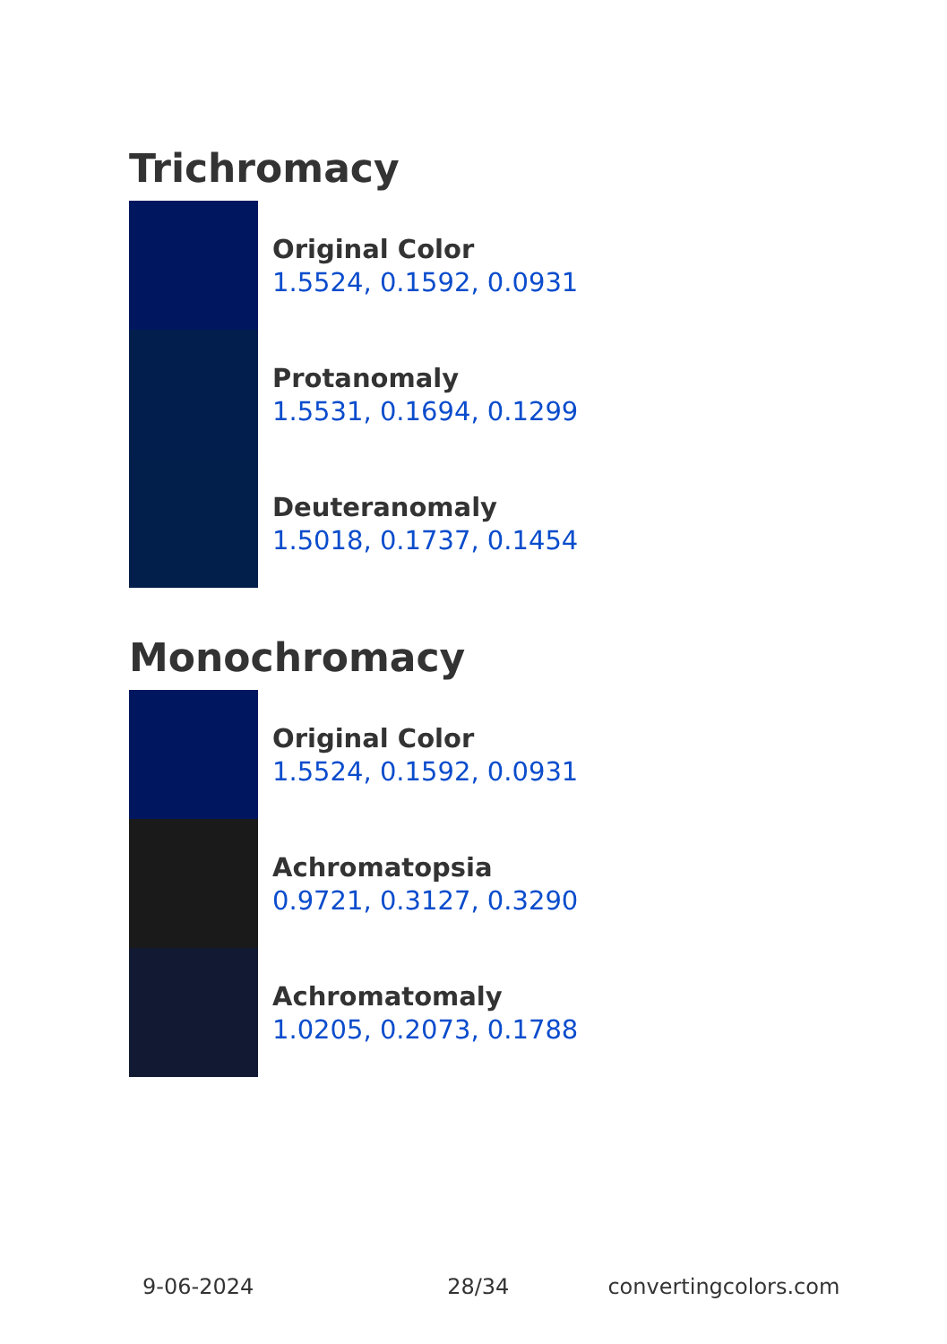Trichromacy
Original Color
1.5524, 0.1592, 0.0931
Protanomaly
1.5531, 0.1694, 0.1299
Deuteranomaly
1.5018, 0.1737, 0.1454
Monochromacy
Original Color
1.5524, 0.1592, 0.0931
Achromatopsia
0.9721, 0.3127, 0.3290
Achromatomaly
1.0205, 0.2073, 0.1788
9-06-2024 28/34 convertingcolors.com